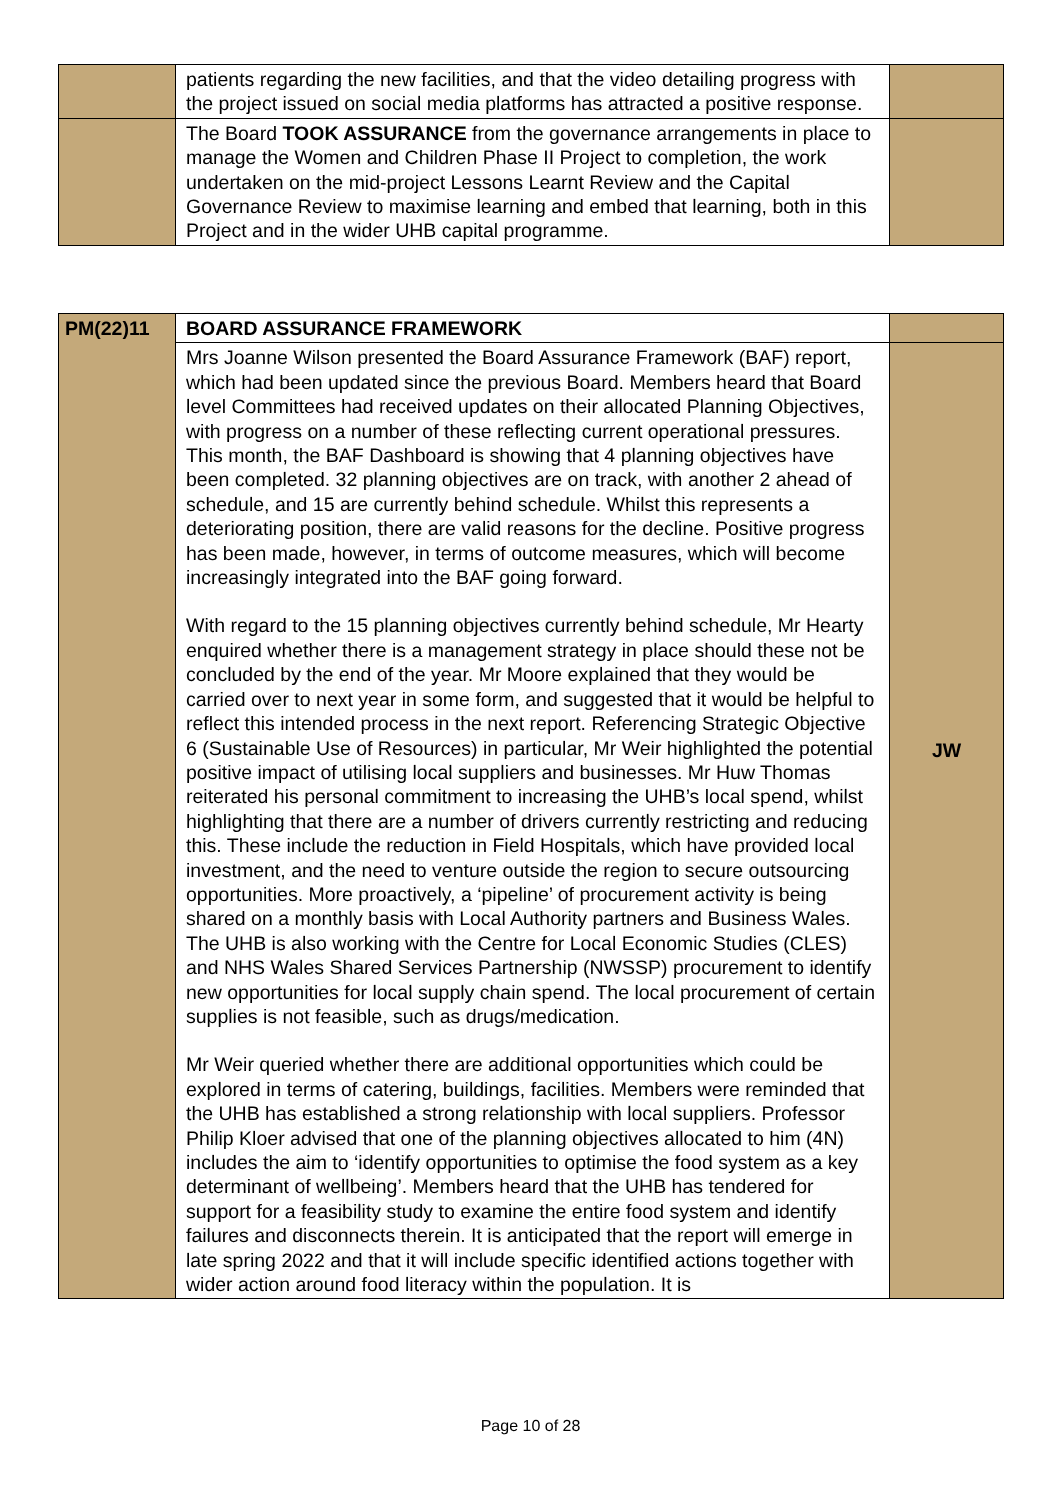| | patients regarding the new facilities, and that the video detailing progress with the project issued on social media platforms has attracted a positive response. | |
| | The Board TOOK ASSURANCE from the governance arrangements in place to manage the Women and Children Phase II Project to completion, the work undertaken on the mid-project Lessons Learnt Review and the Capital Governance Review to maximise learning and embed that learning, both in this Project and in the wider UHB capital programme. | |
| PM(22)11 | BOARD ASSURANCE FRAMEWORK | |
| | Mrs Joanne Wilson presented the Board Assurance Framework (BAF) report, which had been updated since the previous Board. Members heard that Board level Committees had received updates on their allocated Planning Objectives, with progress on a number of these reflecting current operational pressures. This month, the BAF Dashboard is showing that 4 planning objectives have been completed. 32 planning objectives are on track, with another 2 ahead of schedule, and 15 are currently behind schedule. Whilst this represents a deteriorating position, there are valid reasons for the decline. Positive progress has been made, however, in terms of outcome measures, which will become increasingly integrated into the BAF going forward. With regard to the 15 planning objectives currently behind schedule, Mr Hearty enquired whether there is a management strategy in place should these not be concluded by the end of the year. Mr Moore explained that they would be carried over to next year in some form, and suggested that it would be helpful to reflect this intended process in the next report. Referencing Strategic Objective 6 (Sustainable Use of Resources) in particular, Mr Weir highlighted the potential positive impact of utilising local suppliers and businesses. Mr Huw Thomas reiterated his personal commitment to increasing the UHB’s local spend, whilst highlighting that there are a number of drivers currently restricting and reducing this. These include the reduction in Field Hospitals, which have provided local investment, and the need to venture outside the region to secure outsourcing opportunities. More proactively, a ‘pipeline’ of procurement activity is being shared on a monthly basis with Local Authority partners and Business Wales. The UHB is also working with the Centre for Local Economic Studies (CLES) and NHS Wales Shared Services Partnership (NWSSP) procurement to identify new opportunities for local supply chain spend. The local procurement of certain supplies is not feasible, such as drugs/medication. Mr Weir queried whether there are additional opportunities which could be explored in terms of catering, buildings, facilities. Members were reminded that the UHB has established a strong relationship with local suppliers. Professor Philip Kloer advised that one of the planning objectives allocated to him (4N) includes the aim to ‘identify opportunities to optimise the food system as a key determinant of wellbeing’. Members heard that the UHB has tendered for support for a feasibility study to examine the entire food system and identify failures and disconnects therein. It is anticipated that the report will emerge in late spring 2022 and that it will include specific identified actions together with wider action around food literacy within the population. It is | JW |
Page 10 of 28